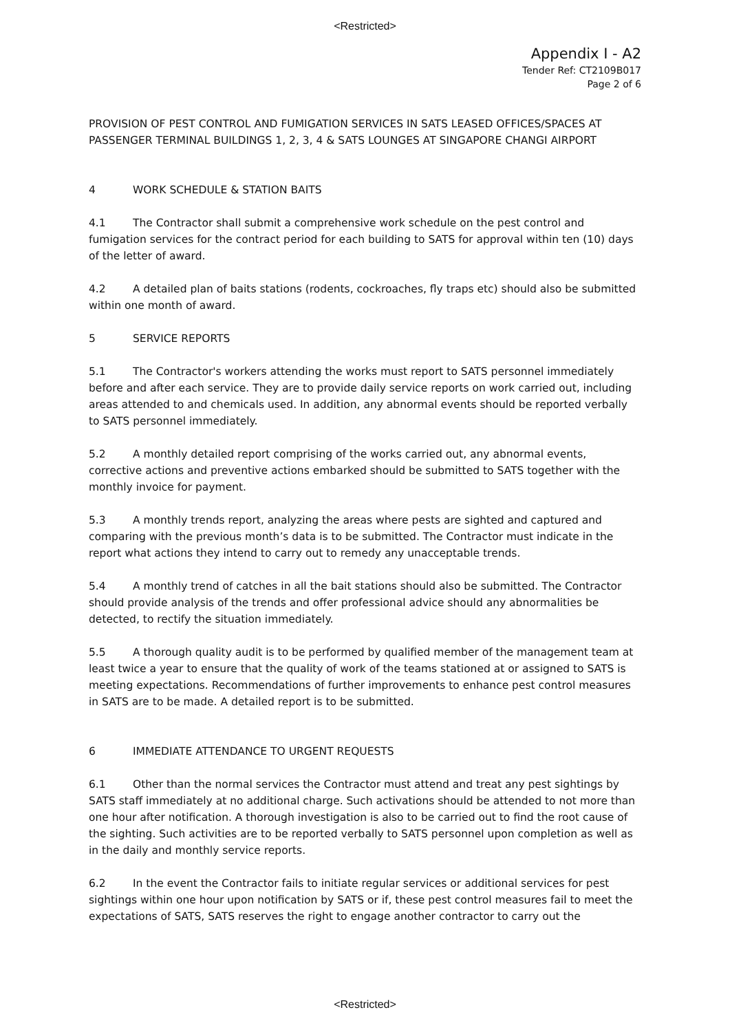<Restricted>
Appendix I - A2
Tender Ref: CT2109B017
Page 2 of 6
PROVISION OF PEST CONTROL AND FUMIGATION SERVICES IN SATS LEASED OFFICES/SPACES AT PASSENGER TERMINAL BUILDINGS 1, 2, 3, 4 & SATS LOUNGES AT SINGAPORE CHANGI AIRPORT
4 WORK SCHEDULE & STATION BAITS
4.1 The Contractor shall submit a comprehensive work schedule on the pest control and fumigation services for the contract period for each building to SATS for approval within ten (10) days of the letter of award.
4.2 A detailed plan of baits stations (rodents, cockroaches, fly traps etc) should also be submitted within one month of award.
5 SERVICE REPORTS
5.1 The Contractor's workers attending the works must report to SATS personnel immediately before and after each service. They are to provide daily service reports on work carried out, including areas attended to and chemicals used. In addition, any abnormal events should be reported verbally to SATS personnel immediately.
5.2 A monthly detailed report comprising of the works carried out, any abnormal events, corrective actions and preventive actions embarked should be submitted to SATS together with the monthly invoice for payment.
5.3 A monthly trends report, analyzing the areas where pests are sighted and captured and comparing with the previous month’s data is to be submitted. The Contractor must indicate in the report what actions they intend to carry out to remedy any unacceptable trends.
5.4 A monthly trend of catches in all the bait stations should also be submitted. The Contractor should provide analysis of the trends and offer professional advice should any abnormalities be detected, to rectify the situation immediately.
5.5 A thorough quality audit is to be performed by qualified member of the management team at least twice a year to ensure that the quality of work of the teams stationed at or assigned to SATS is meeting expectations. Recommendations of further improvements to enhance pest control measures in SATS are to be made. A detailed report is to be submitted.
6 IMMEDIATE ATTENDANCE TO URGENT REQUESTS
6.1 Other than the normal services the Contractor must attend and treat any pest sightings by SATS staff immediately at no additional charge. Such activations should be attended to not more than one hour after notification. A thorough investigation is also to be carried out to find the root cause of the sighting. Such activities are to be reported verbally to SATS personnel upon completion as well as in the daily and monthly service reports.
6.2 In the event the Contractor fails to initiate regular services or additional services for pest sightings within one hour upon notification by SATS or if, these pest control measures fail to meet the expectations of SATS, SATS reserves the right to engage another contractor to carry out the
<Restricted>